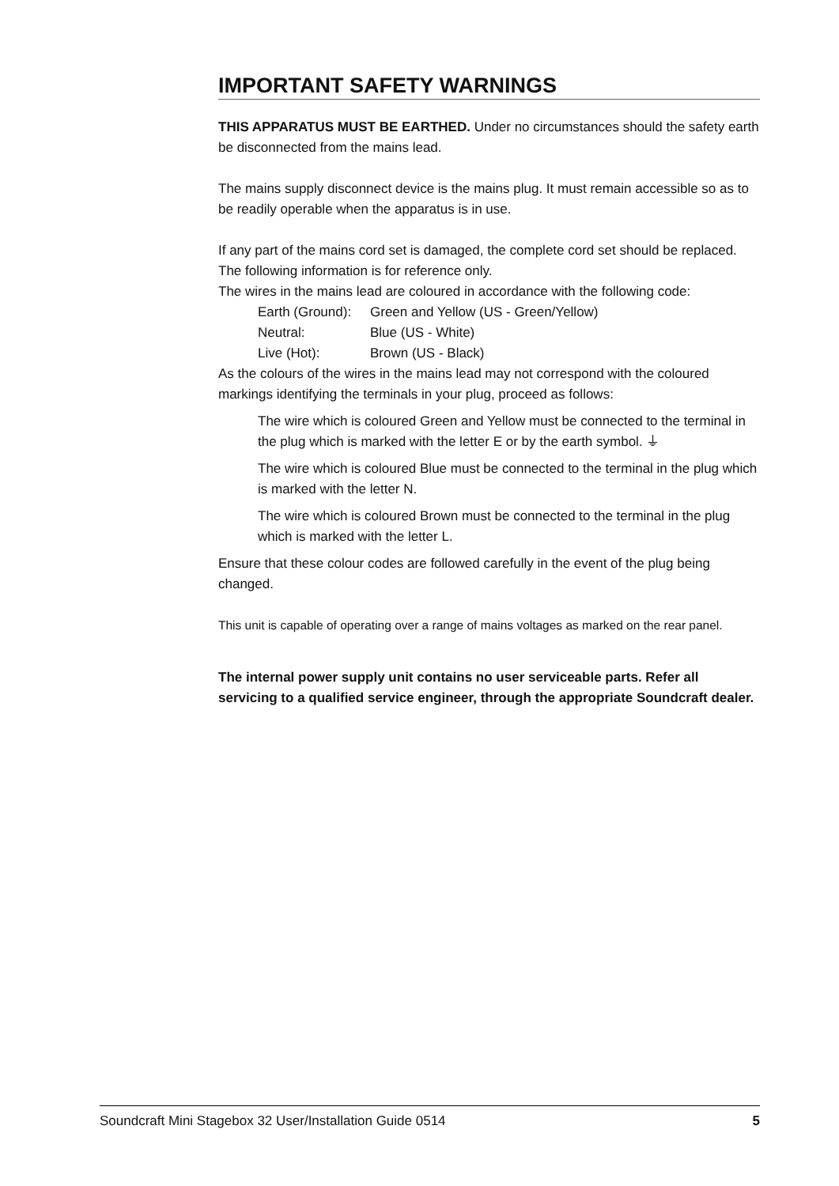IMPORTANT SAFETY WARNINGS
THIS APPARATUS MUST BE EARTHED. Under no circumstances should the safety earth be disconnected from the mains lead.
The mains supply disconnect device is the mains plug. It must remain accessible so as to be readily operable when the apparatus is in use.
If any part of the mains cord set is damaged, the complete cord set should be replaced. The following information is for reference only.
The wires in the mains lead are coloured in accordance with the following code:
Earth (Ground): Green and Yellow (US - Green/Yellow)
Neutral: Blue (US - White)
Live (Hot): Brown (US - Black)
As the colours of the wires in the mains lead may not correspond with the coloured markings identifying the terminals in your plug, proceed as follows:
The wire which is coloured Green and Yellow must be connected to the terminal in the plug which is marked with the letter E or by the earth symbol. ⏚
The wire which is coloured Blue must be connected to the terminal in the plug which is marked with the letter N.
The wire which is coloured Brown must be connected to the terminal in the plug which is marked with the letter L.
Ensure that these colour codes are followed carefully in the event of the plug being changed.
This unit is capable of operating over a range of mains voltages as marked on the rear panel.
The internal power supply unit contains no user serviceable parts. Refer all servicing to a qualified service engineer, through the appropriate Soundcraft dealer.
Soundcraft Mini Stagebox 32 User/Installation Guide 0514 5